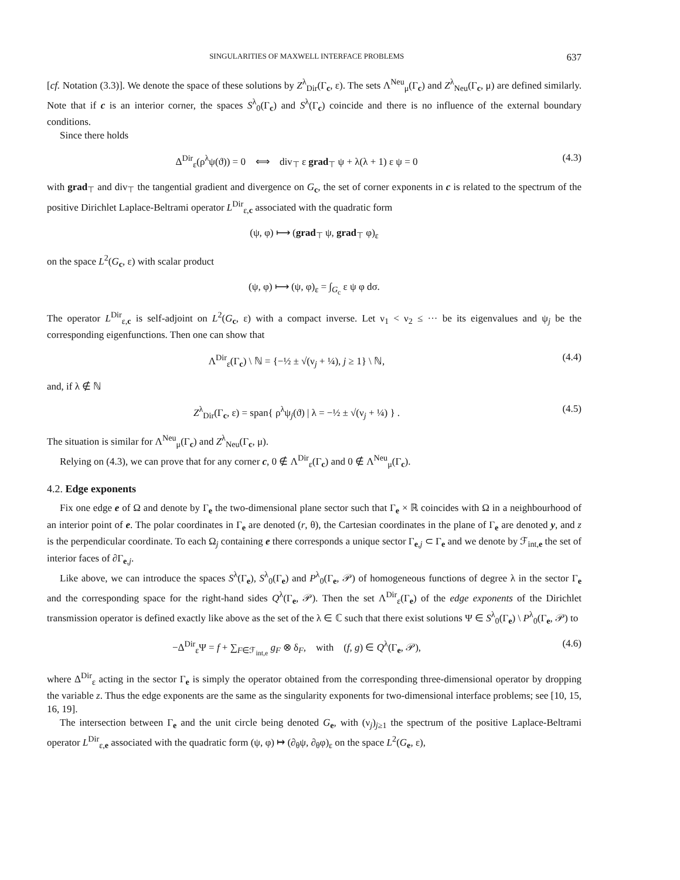SINGULARITIES OF MAXWELL INTERFACE PROBLEMS 637
[cf. Notation (3.3)]. We denote the space of these solutions by Z<sup>λ</sup><sub>Dir</sub>(Γ<sub>c</sub>, ε). The sets Λ<sup>Neu</sup><sub>μ</sub>(Γ<sub>c</sub>) and Z<sup>λ</sup><sub>Neu</sub>(Γ<sub>c</sub>, μ) are defined similarly. Note that if c is an interior corner, the spaces S<sup>λ</sup><sub>0</sub>(Γ<sub>c</sub>) and S<sup>λ</sup>(Γ<sub>c</sub>) coincide and there is no influence of the external boundary conditions.
Since there holds
Δ<sup>Dir</sup><sub>ε</sub>(ρ<sup>λ</sup>ψ(ϑ)) = 0 ⟺ div<sub>⊤</sub> ε grad<sub>⊤</sub> ψ + λ(λ + 1) ε ψ = 0 (4.3)
with grad<sub>⊤</sub> and div<sub>⊤</sub> the tangential gradient and divergence on G<sub>c</sub>, the set of corner exponents in c is related to the spectrum of the positive Dirichlet Laplace-Beltrami operator L<sup>Dir</sup><sub>ε,c</sub> associated with the quadratic form
(ψ, φ) ⟼ (grad<sub>⊤</sub> ψ, grad<sub>⊤</sub> φ)<sub>ε</sub>
on the space L<sup>2</sup>(G<sub>c</sub>, ε) with scalar product
(ψ, φ) ⟼ (ψ, φ)<sub>ε</sub> = ∫<sub>G<sub>c</sub></sub> ε ψ φ dσ.
The operator L<sup>Dir</sup><sub>ε,c</sub> is self-adjoint on L<sup>2</sup>(G<sub>c</sub>, ε) with a compact inverse. Let ν<sub>1</sub> < ν<sub>2</sub> ≤ ··· be its eigenvalues and ψ<sub>j</sub> be the corresponding eigenfunctions. Then one can show that
Λ<sup>Dir</sup><sub>ε</sub>(Γ<sub>c</sub>) \ ℕ = {−½ ± √(ν<sub>j</sub> + ¼), j ≥ 1} \ ℕ, (4.4)
and, if λ ∉ ℕ
Z<sup>λ</sup><sub>Dir</sub>(Γ<sub>c</sub>, ε) = span{ ρ<sup>λ</sup>ψ<sub>j</sub>(ϑ) | λ = −½ ± √(ν<sub>j</sub> + ¼) } . (4.5)
The situation is similar for Λ<sup>Neu</sup><sub>μ</sub>(Γ<sub>c</sub>) and Z<sup>λ</sup><sub>Neu</sub>(Γ<sub>c</sub>, μ).
Relying on (4.3), we can prove that for any corner c, 0 ∉ Λ<sup>Dir</sup><sub>ε</sub>(Γ<sub>c</sub>) and 0 ∉ Λ<sup>Neu</sup><sub>μ</sub>(Γ<sub>c</sub>).
4.2. Edge exponents
Fix one edge e of Ω and denote by Γ<sub>e</sub> the two-dimensional plane sector such that Γ<sub>e</sub> × ℝ coincides with Ω in a neighbourhood of an interior point of e. The polar coordinates in Γ<sub>e</sub> are denoted (r, θ), the Cartesian coordinates in the plane of Γ<sub>e</sub> are denoted y, and z is the perpendicular coordinate. To each Ω<sub>j</sub> containing e there corresponds a unique sector Γ<sub>e,j</sub> ⊂ Γ<sub>e</sub> and we denote by ℱ<sub>int,e</sub> the set of interior faces of ∂Γ<sub>e,j</sub>.
Like above, we can introduce the spaces S<sup>λ</sup>(Γ<sub>e</sub>), S<sup>λ</sup><sub>0</sub>(Γ<sub>e</sub>) and P<sup>λ</sup><sub>0</sub>(Γ<sub>e</sub>, 𝒫) of homogeneous functions of degree λ in the sector Γ<sub>e</sub> and the corresponding space for the right-hand sides Q<sup>λ</sup>(Γ<sub>e</sub>, 𝒫). Then the set Λ<sup>Dir</sup><sub>ε</sub>(Γ<sub>e</sub>) of the edge exponents of the Dirichlet transmission operator is defined exactly like above as the set of the λ ∈ ℂ such that there exist solutions Ψ ∈ S<sup>λ</sup><sub>0</sub>(Γ<sub>e</sub>) \ P<sup>λ</sup><sub>0</sub>(Γ<sub>e</sub>, 𝒫) to
−Δ<sup>Dir</sup><sub>ε</sub>Ψ = f + ∑<sub>F∈ℱ<sub>int,e</sub></sub> g<sub>F</sub> ⊗ δ<sub>F</sub>, with (f, g) ∈ Q<sup>λ</sup>(Γ<sub>e</sub>, 𝒫), (4.6)
where Δ<sup>Dir</sup><sub>ε</sub> acting in the sector Γ<sub>e</sub> is simply the operator obtained from the corresponding three-dimensional operator by dropping the variable z. Thus the edge exponents are the same as the singularity exponents for two-dimensional interface problems; see [10, 15, 16, 19].
The intersection between Γ<sub>e</sub> and the unit circle being denoted G<sub>e</sub>, with (ν<sub>j</sub>)<sub>j≥1</sub> the spectrum of the positive Laplace-Beltrami operator L<sup>Dir</sup><sub>ε,e</sub> associated with the quadratic form (ψ, φ) ↦ (∂<sub>θ</sub>ψ, ∂<sub>θ</sub>φ)<sub>ε</sub> on the space L<sup>2</sup>(G<sub>e</sub>, ε),